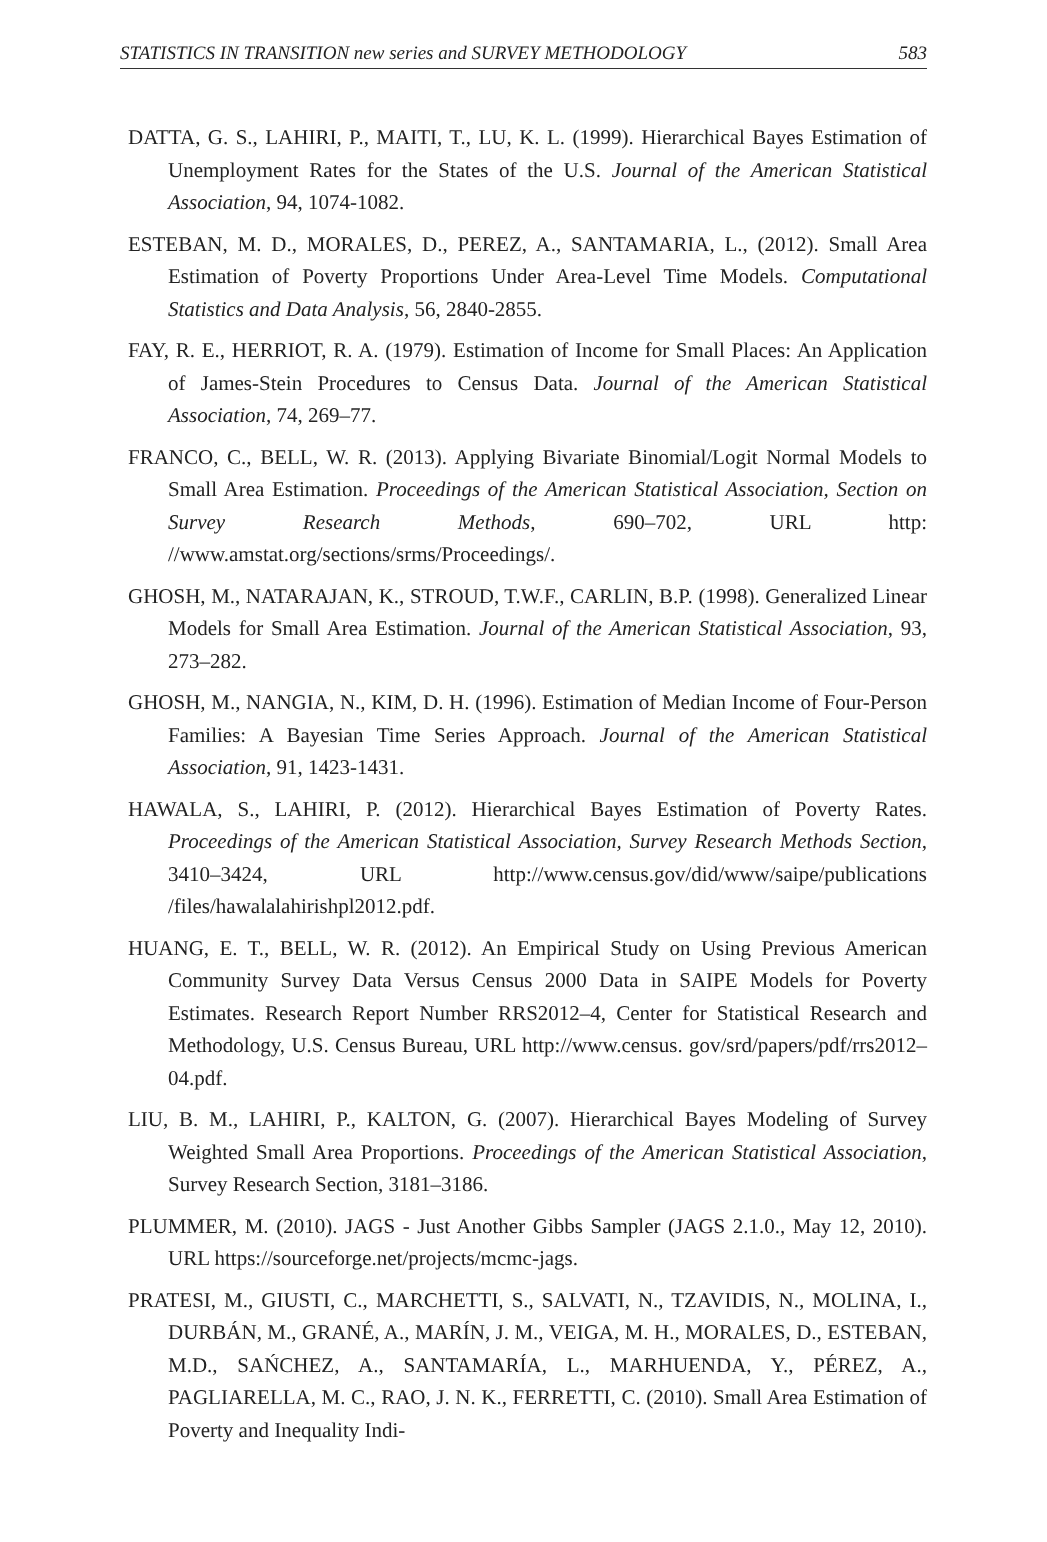STATISTICS IN TRANSITION new series and SURVEY METHODOLOGY 583
DATTA, G. S., LAHIRI, P., MAITI, T., LU, K. L. (1999). Hierarchical Bayes Estimation of Unemployment Rates for the States of the U.S. Journal of the American Statistical Association, 94, 1074-1082.
ESTEBAN, M. D., MORALES, D., PEREZ, A., SANTAMARIA, L., (2012). Small Area Estimation of Poverty Proportions Under Area-Level Time Models. Computational Statistics and Data Analysis, 56, 2840-2855.
FAY, R. E., HERRIOT, R. A. (1979). Estimation of Income for Small Places: An Application of James-Stein Procedures to Census Data. Journal of the American Statistical Association, 74, 269–77.
FRANCO, C., BELL, W. R. (2013). Applying Bivariate Binomial/Logit Normal Models to Small Area Estimation. Proceedings of the American Statistical Association, Section on Survey Research Methods, 690–702, URL http: //www.amstat.org/sections/srms/Proceedings/.
GHOSH, M., NATARAJAN, K., STROUD, T.W.F., CARLIN, B.P. (1998). Generalized Linear Models for Small Area Estimation. Journal of the American Statistical Association, 93, 273–282.
GHOSH, M., NANGIA, N., KIM, D. H. (1996). Estimation of Median Income of Four-Person Families: A Bayesian Time Series Approach. Journal of the American Statistical Association, 91, 1423-1431.
HAWALA, S., LAHIRI, P. (2012). Hierarchical Bayes Estimation of Poverty Rates. Proceedings of the American Statistical Association, Survey Research Methods Section, 3410–3424, URL http://www.census.gov/did/www/saipe/publications /files/hawalalahirishpl2012.pdf.
HUANG, E. T., BELL, W. R. (2012). An Empirical Study on Using Previous American Community Survey Data Versus Census 2000 Data in SAIPE Models for Poverty Estimates. Research Report Number RRS2012–4, Center for Statistical Research and Methodology, U.S. Census Bureau, URL http://www.census. gov/srd/papers/pdf/rrs2012–04.pdf.
LIU, B. M., LAHIRI, P., KALTON, G. (2007). Hierarchical Bayes Modeling of Survey Weighted Small Area Proportions. Proceedings of the American Statistical Association, Survey Research Section, 3181–3186.
PLUMMER, M. (2010). JAGS - Just Another Gibbs Sampler (JAGS 2.1.0., May 12, 2010). URL https://sourceforge.net/projects/mcmc-jags.
PRATESI, M., GIUSTI, C., MARCHETTI, S., SALVATI, N., TZAVIDIS, N., MOLINA, I., DURBÁN, M., GRANÉ, A., MARÍN, J. M., VEIGA, M. H., MORALES, D., ESTEBAN, M.D., SAŃCHEZ, A., SANTAMARÍA, L., MARHUENDA, Y., PÉREZ, A., PAGLIARELLA, M. C., RAO, J. N. K., FERRETTI, C. (2010). Small Area Estimation of Poverty and Inequality Indi-